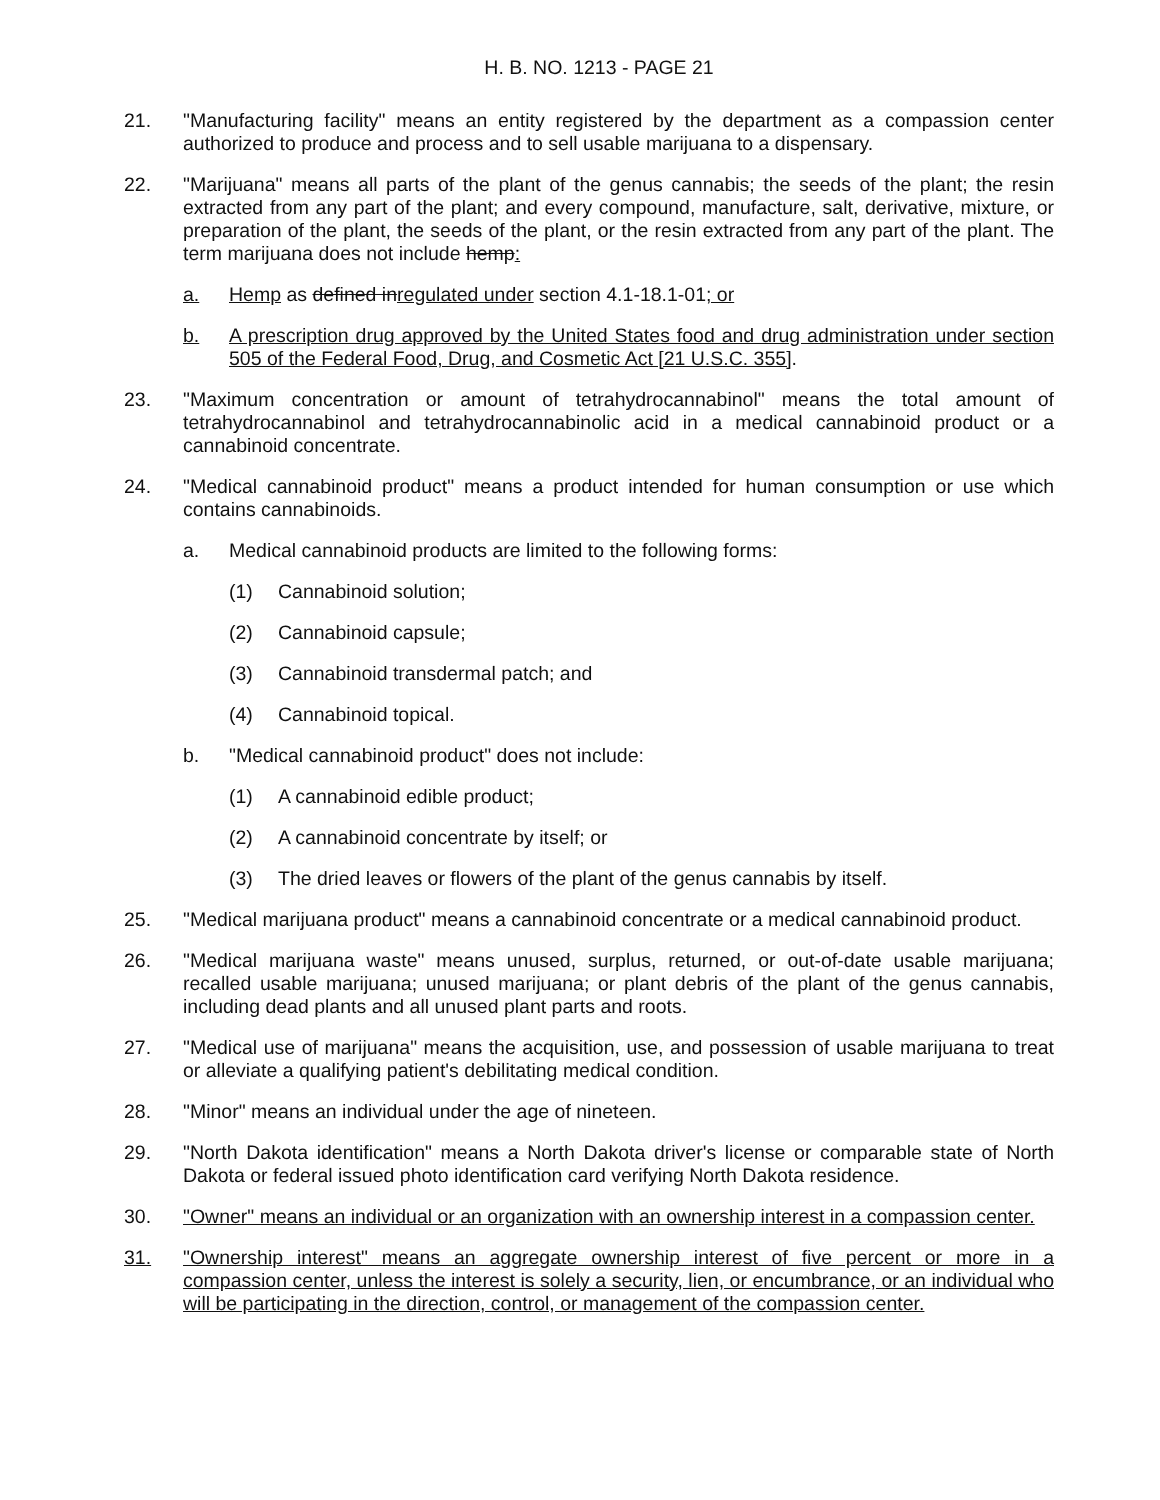H. B. NO. 1213 - PAGE 21
21. "Manufacturing facility" means an entity registered by the department as a compassion center authorized to produce and process and to sell usable marijuana to a dispensary.
22. "Marijuana" means all parts of the plant of the genus cannabis; the seeds of the plant; the resin extracted from any part of the plant; and every compound, manufacture, salt, derivative, mixture, or preparation of the plant, the seeds of the plant, or the resin extracted from any part of the plant. The term marijuana does not include hemp:
a. Hemp as defined inregulated under section 4.1-18.1-01; or
b. A prescription drug approved by the United States food and drug administration under section 505 of the Federal Food, Drug, and Cosmetic Act [21 U.S.C. 355].
23. "Maximum concentration or amount of tetrahydrocannabinol" means the total amount of tetrahydrocannabinol and tetrahydrocannabinolic acid in a medical cannabinoid product or a cannabinoid concentrate.
24. "Medical cannabinoid product" means a product intended for human consumption or use which contains cannabinoids.
a. Medical cannabinoid products are limited to the following forms:
(1) Cannabinoid solution;
(2) Cannabinoid capsule;
(3) Cannabinoid transdermal patch; and
(4) Cannabinoid topical.
b. "Medical cannabinoid product" does not include:
(1) A cannabinoid edible product;
(2) A cannabinoid concentrate by itself; or
(3) The dried leaves or flowers of the plant of the genus cannabis by itself.
25. "Medical marijuana product" means a cannabinoid concentrate or a medical cannabinoid product.
26. "Medical marijuana waste" means unused, surplus, returned, or out-of-date usable marijuana; recalled usable marijuana; unused marijuana; or plant debris of the plant of the genus cannabis, including dead plants and all unused plant parts and roots.
27. "Medical use of marijuana" means the acquisition, use, and possession of usable marijuana to treat or alleviate a qualifying patient's debilitating medical condition.
28. "Minor" means an individual under the age of nineteen.
29. "North Dakota identification" means a North Dakota driver's license or comparable state of North Dakota or federal issued photo identification card verifying North Dakota residence.
30. "Owner" means an individual or an organization with an ownership interest in a compassion center.
31. "Ownership interest" means an aggregate ownership interest of five percent or more in a compassion center, unless the interest is solely a security, lien, or encumbrance, or an individual who will be participating in the direction, control, or management of the compassion center.